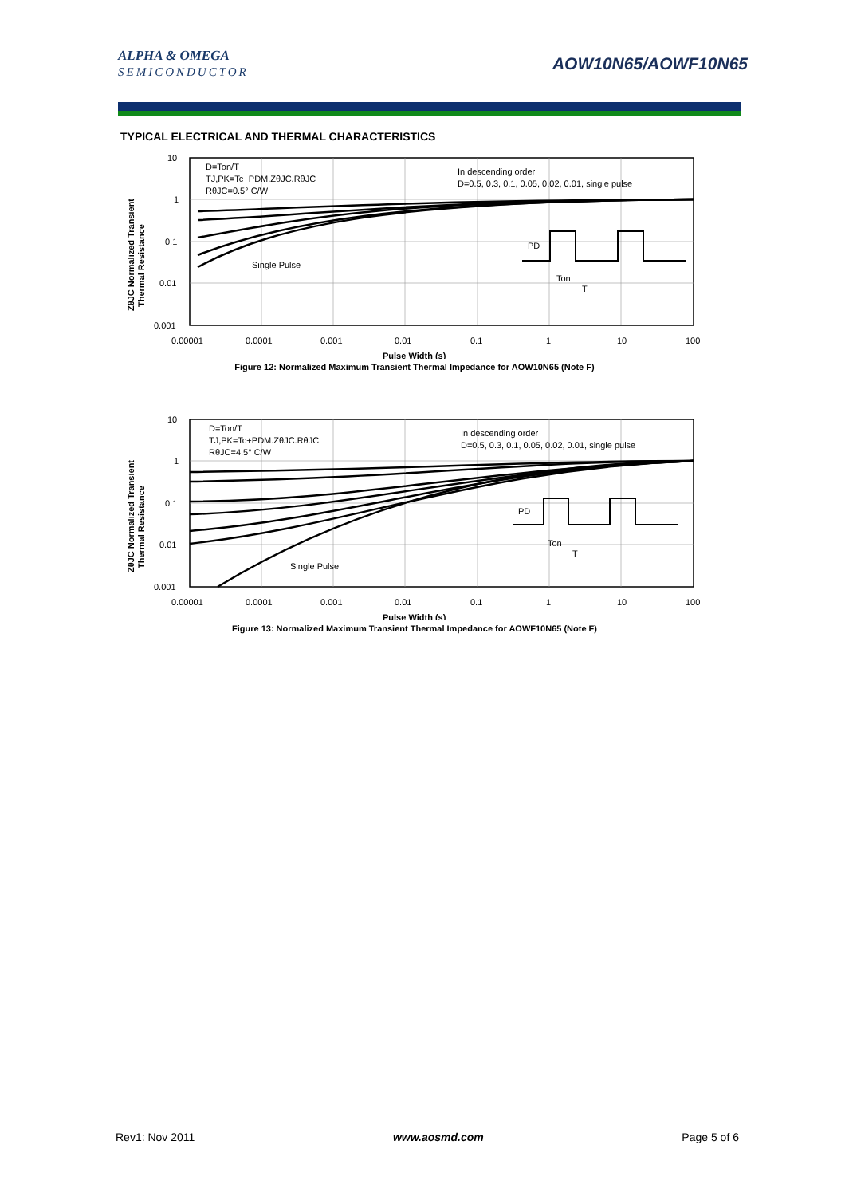ALPHA & OMEGA
SEMICONDUCTOR
AOW10N65/AOWF10N65
TYPICAL ELECTRICAL AND THERMAL CHARACTERISTICS
10
1
0.1
0.01
0.001
0.00001
0.0001
0.001
0.01
0.1
1
10
100
Pulse Width (s)
ZθJC Normalized Transient
Thermal Resistance
D=Ton/T
TJ,PK=Tc+PDM.ZθJC.RθJC
RθJC=0.5° C/W
In descending order
D=0.5, 0.3, 0.1, 0.05, 0.02, 0.01, single pulse
Single Pulse
PD
Ton
T
Figure 12: Normalized Maximum Transient Thermal Impedance for AOW10N65 (Note F)
10
1
0.1
0.01
0.001
0.00001
0.0001
0.001
0.01
0.1
1
10
100
Pulse Width (s)
ZθJC Normalized Transient
Thermal Resistance
D=Ton/T
TJ,PK=Tc+PDM.ZθJC.RθJC
RθJC=4.5° C/W
In descending order
D=0.5, 0.3, 0.1, 0.05, 0.02, 0.01, single pulse
Single Pulse
PD
Ton
T
Figure 13: Normalized Maximum Transient Thermal Impedance for AOWF10N65 (Note F)
Rev1: Nov 2011 www.aosmd.com Page 5 of 6